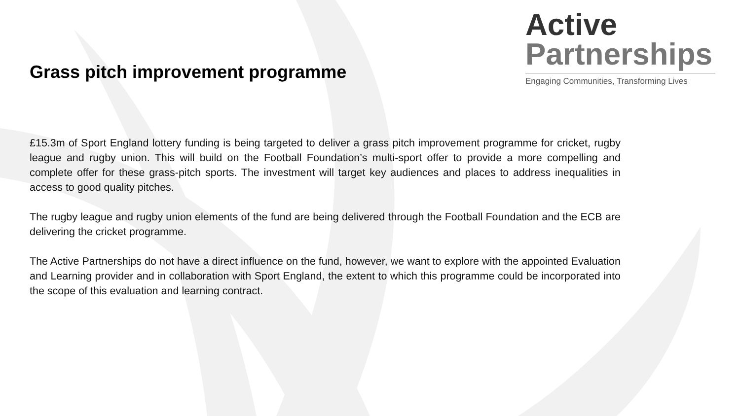Grass pitch improvement programme
Active
Partnerships
Engaging Communities, Transforming Lives
£15.3m of Sport England lottery funding is being targeted to deliver a grass pitch improvement programme for cricket, rugby league and rugby union. This will build on the Football Foundation’s multi-sport offer to provide a more compelling and complete offer for these grass-pitch sports. The investment will target key audiences and places to address inequalities in access to good quality pitches.
The rugby league and rugby union elements of the fund are being delivered through the Football Foundation and the ECB are delivering the cricket programme.
The Active Partnerships do not have a direct influence on the fund, however, we want to explore with the appointed Evaluation and Learning provider and in collaboration with Sport England, the extent to which this programme could be incorporated into the scope of this evaluation and learning contract.